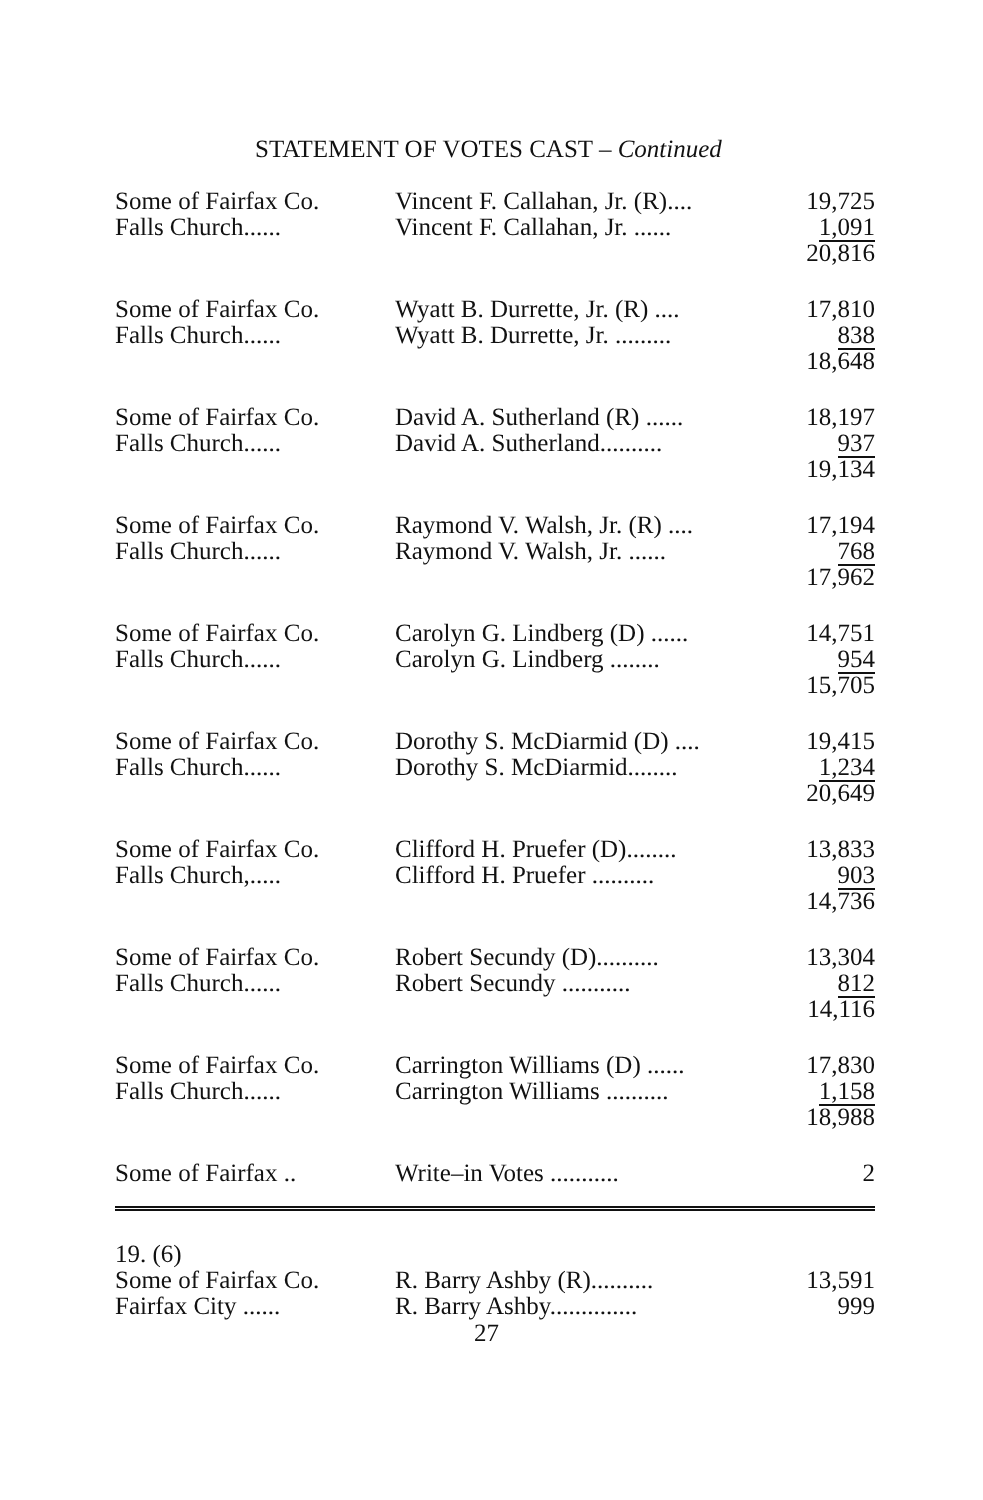STATEMENT OF VOTES CAST – Continued
| Some of Fairfax Co. | Vincent F. Callahan, Jr. (R).... | 19,725 |
| Falls Church...... | Vincent F. Callahan, Jr. ...... | 1,091 |
| | | 20,816 |
| Some of Fairfax Co. | Wyatt B. Durrette, Jr. (R) .... | 17,810 |
| Falls Church...... | Wyatt B. Durrette, Jr. ......... | 838 |
| | | 18,648 |
| Some of Fairfax Co. | David A. Sutherland (R) ...... | 18,197 |
| Falls Church...... | David A. Sutherland.......... | 937 |
| | | 19,134 |
| Some of Fairfax Co. | Raymond V. Walsh, Jr. (R) .... | 17,194 |
| Falls Church...... | Raymond V. Walsh, Jr. ...... | 768 |
| | | 17,962 |
| Some of Fairfax Co. | Carolyn G. Lindberg (D) ...... | 14,751 |
| Falls Church...... | Carolyn G. Lindberg ........ | 954 |
| | | 15,705 |
| Some of Fairfax Co. | Dorothy S. McDiarmid (D) .... | 19,415 |
| Falls Church...... | Dorothy S. McDiarmid........ | 1,234 |
| | | 20,649 |
| Some of Fairfax Co. | Clifford H. Pruefer (D)........ | 13,833 |
| Falls Church,..... | Clifford H. Pruefer .......... | 903 |
| | | 14,736 |
| Some of Fairfax Co. | Robert Secundy (D).......... | 13,304 |
| Falls Church...... | Robert Secundy ........... | 812 |
| | | 14,116 |
| Some of Fairfax Co. | Carrington Williams (D) ...... | 17,830 |
| Falls Church...... | Carrington Williams .......... | 1,158 |
| | | 18,988 |
| Some of Fairfax .. | Write–in Votes ........... | 2 |
| 19. (6) | | |
| Some of Fairfax Co. | R. Barry Ashby (R).......... | 13,591 |
| Fairfax City ...... | R. Barry Ashby.............. | 999 |
27